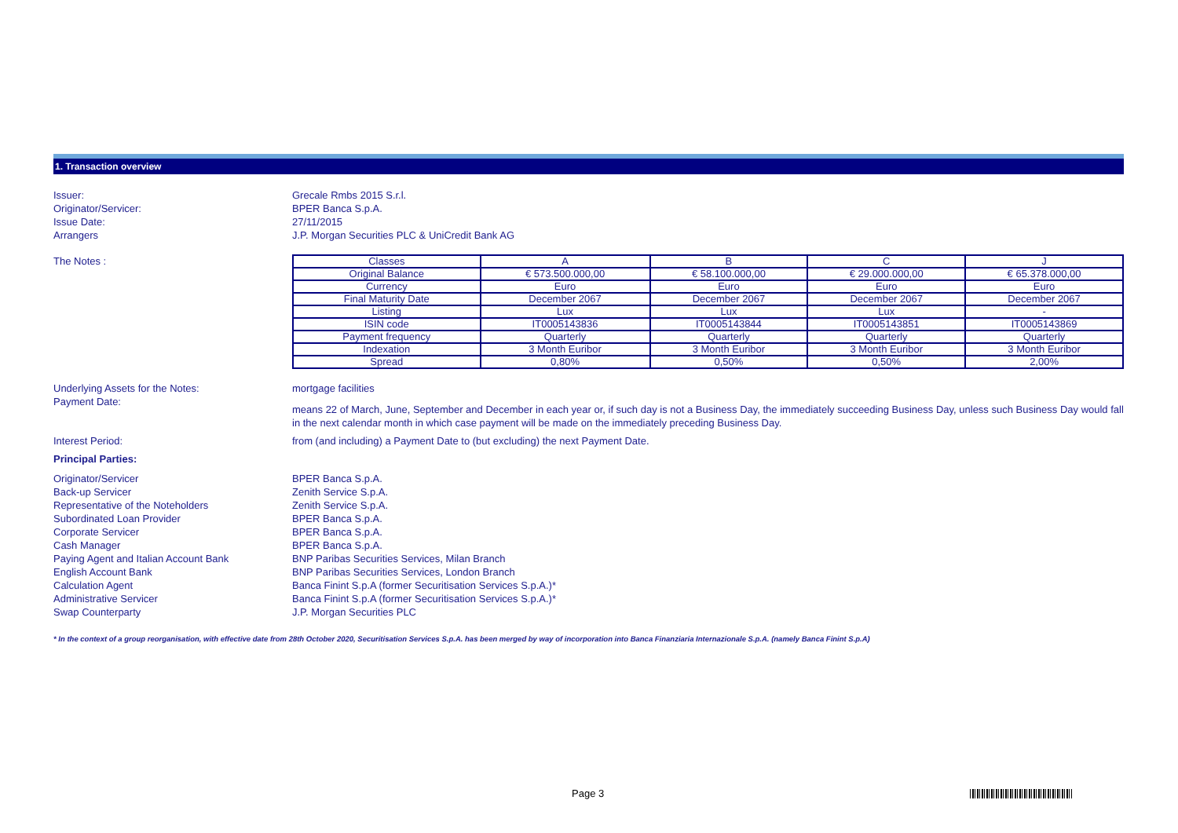1. Transaction overview
Issuer: Grecale Rmbs 2015 S.r.l.
Originator/Servicer: BPER Banca S.p.A.
Issue Date: 27/11/2015
Arrangers J.P. Morgan Securities PLC & UniCredit Bank AG
The Notes :
| Classes | A | B | C | J |
| --- | --- | --- | --- | --- |
| Original Balance | € 573.500.000,00 | € 58.100.000,00 | € 29.000.000,00 | € 65.378.000,00 |
| Currency | Euro | Euro | Euro | Euro |
| Final Maturity Date | December 2067 | December 2067 | December 2067 | December 2067 |
| Listing | Lux | Lux | Lux | - |
| ISIN code | IT0005143836 | IT0005143844 | IT0005143851 | IT0005143869 |
| Payment frequency | Quarterly | Quarterly | Quarterly | Quarterly |
| Indexation | 3 Month Euribor | 3 Month Euribor | 3 Month Euribor | 3 Month Euribor |
| Spread | 0,80% | 0,50% | 0,50% | 2,00% |
Underlying Assets for the Notes: mortgage facilities
Payment Date:
means 22 of March, June, September and December in each year or, if such day is not a Business Day, the immediately succeeding Business Day, unless such Business Day would fall in the next calendar month in which case payment will be made on the immediately preceding Business Day.
Interest Period: from (and including) a Payment Date to (but excluding) the next Payment Date.
Principal Parties:
Originator/Servicer BPER Banca S.p.A.
Back-up Servicer Zenith Service S.p.A.
Representative of the Noteholders Zenith Service S.p.A.
Subordinated Loan Provider BPER Banca S.p.A.
Corporate Servicer BPER Banca S.p.A.
Cash Manager BPER Banca S.p.A.
Paying Agent and Italian Account Bank BNP Paribas Securities Services, Milan Branch
English Account Bank BNP Paribas Securities Services, London Branch
Calculation Agent Banca Finint S.p.A (former Securitisation Services S.p.A.)*
Administrative Servicer Banca Finint S.p.A (former Securitisation Services S.p.A.)*
Swap Counterparty J.P. Morgan Securities PLC
* In the context of a group reorganisation, with effective date from 28th October 2020, Securitisation Services S.p.A. has been merged by way of incorporation into Banca Finanziaria Internazionale S.p.A. (namely Banca Finint S.p.A)
Page 3